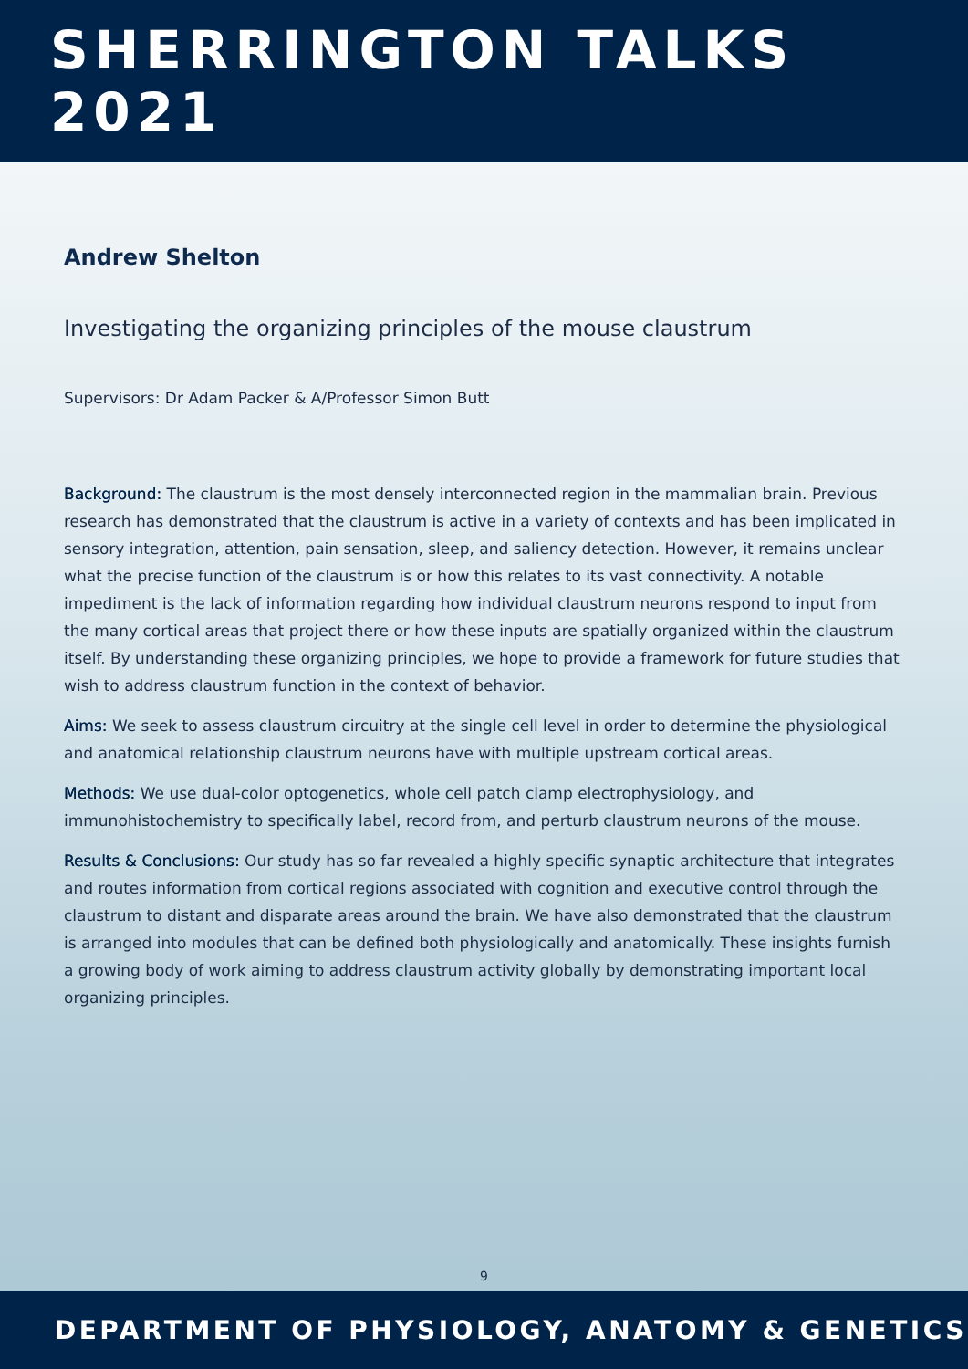SHERRINGTON TALKS 2021
Andrew Shelton
Investigating the organizing principles of the mouse claustrum
Supervisors: Dr Adam Packer & A/Professor Simon Butt
Background: The claustrum is the most densely interconnected region in the mammalian brain. Previous research has demonstrated that the claustrum is active in a variety of contexts and has been implicated in sensory integration, attention, pain sensation, sleep, and saliency detection. However, it remains unclear what the precise function of the claustrum is or how this relates to its vast connectivity. A notable impediment is the lack of information regarding how individual claustrum neurons respond to input from the many cortical areas that project there or how these inputs are spatially organized within the claustrum itself. By understanding these organizing principles, we hope to provide a framework for future studies that wish to address claustrum function in the context of behavior.
Aims: We seek to assess claustrum circuitry at the single cell level in order to determine the physiological and anatomical relationship claustrum neurons have with multiple upstream cortical areas.
Methods: We use dual-color optogenetics, whole cell patch clamp electrophysiology, and immunohistochemistry to specifically label, record from, and perturb claustrum neurons of the mouse.
Results & Conclusions: Our study has so far revealed a highly specific synaptic architecture that integrates and routes information from cortical regions associated with cognition and executive control through the claustrum to distant and disparate areas around the brain. We have also demonstrated that the claustrum is arranged into modules that can be defined both physiologically and anatomically. These insights furnish a growing body of work aiming to address claustrum activity globally by demonstrating important local organizing principles.
9
DEPARTMENT OF PHYSIOLOGY, ANATOMY & GENETICS